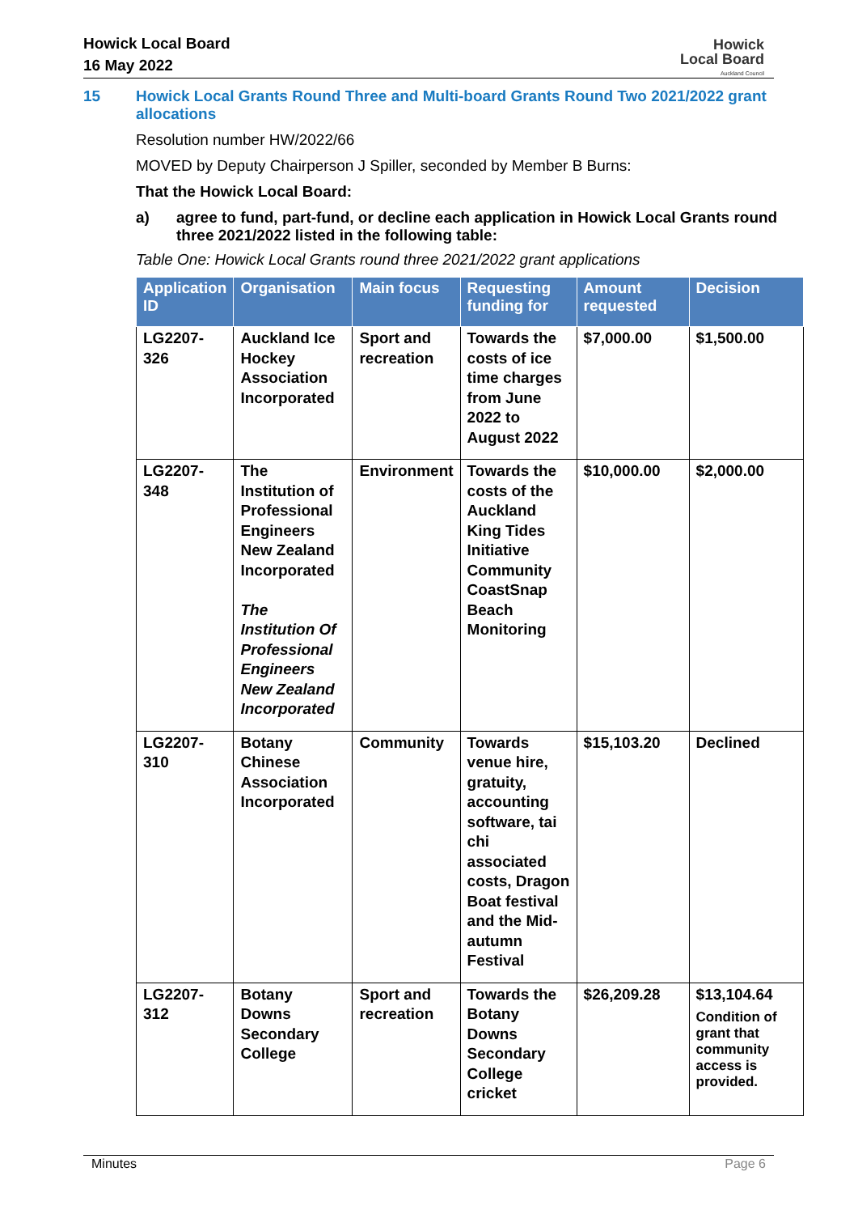Howick Local Board
16 May 2022
Howick
Local Board
Auckland Council
15 Howick Local Grants Round Three and Multi-board Grants Round Two 2021/2022 grant allocations
Resolution number HW/2022/66
MOVED by Deputy Chairperson J Spiller, seconded by Member B Burns:
That the Howick Local Board:
a) agree to fund, part-fund, or decline each application in Howick Local Grants round three 2021/2022 listed in the following table:
Table One: Howick Local Grants round three 2021/2022 grant applications
| Application ID | Organisation | Main focus | Requesting funding for | Amount requested | Decision |
| --- | --- | --- | --- | --- | --- |
| LG2207-326 | Auckland Ice Hockey Association Incorporated | Sport and recreation | Towards the costs of ice time charges from June 2022 to August 2022 | $7,000.00 | $1,500.00 |
| LG2207-348 | The Institution of Professional Engineers New Zealand Incorporated The Institution Of Professional Engineers New Zealand Incorporated | Environment | Towards the costs of the Auckland King Tides Initiative Community CoastSnap Beach Monitoring | $10,000.00 | $2,000.00 |
| LG2207-310 | Botany Chinese Association Incorporated | Community | Towards venue hire, gratuity, accounting software, tai chi associated costs, Dragon Boat festival and the Mid-autumn Festival | $15,103.20 | Declined |
| LG2207-312 | Botany Downs Secondary College | Sport and recreation | Towards the Botany Downs Secondary College cricket | $26,209.28 | $13,104.64 Condition of grant that community access is provided. |
Minutes Page 6